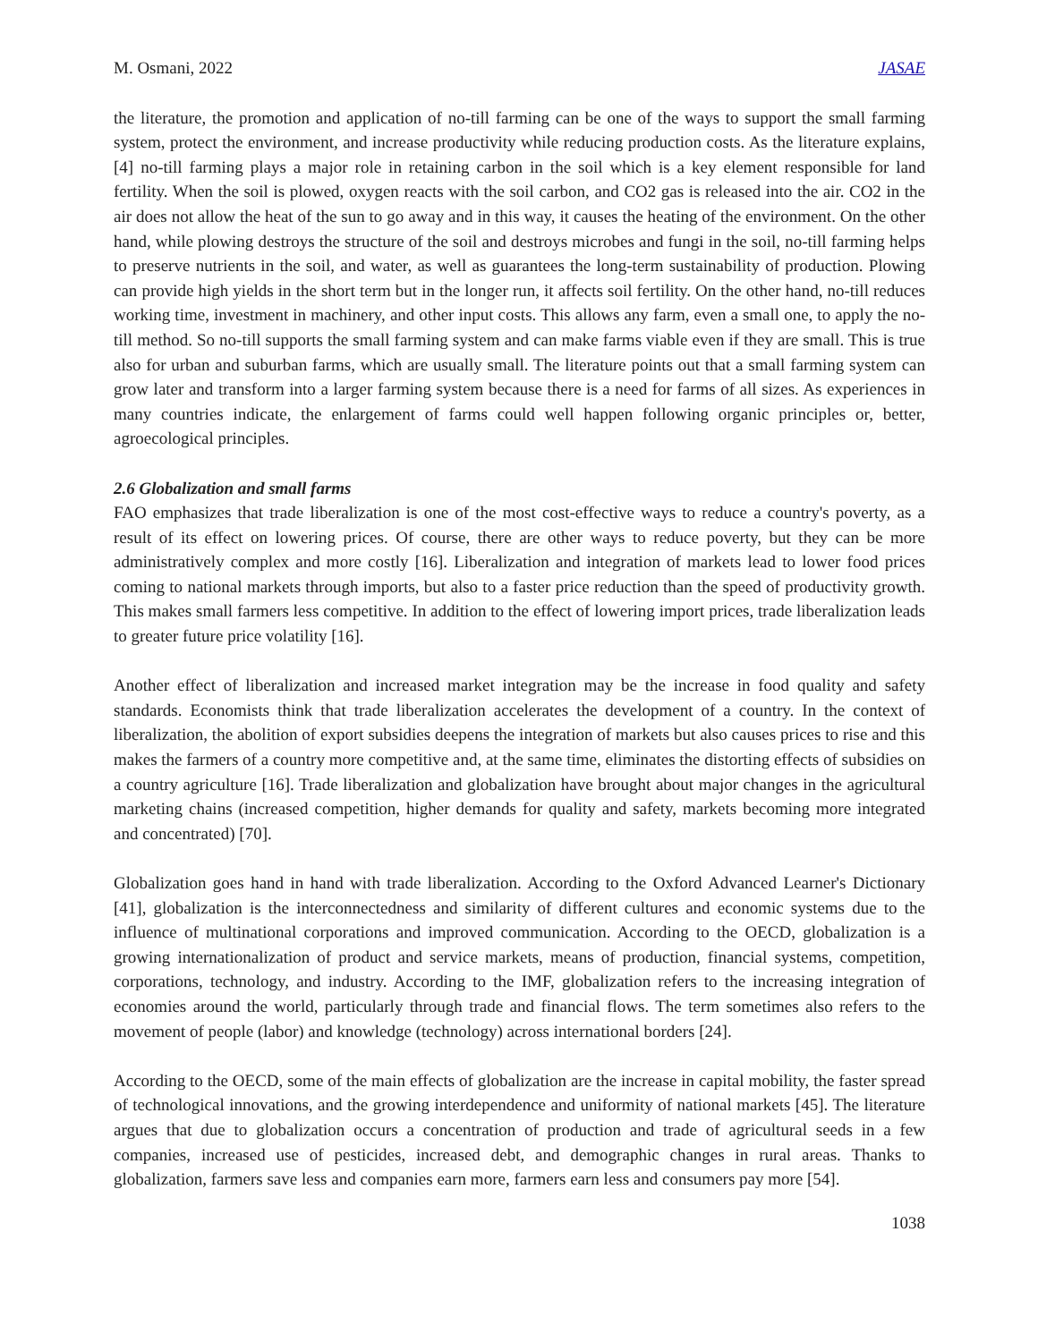M. Osmani, 2022 JASAE
the literature, the promotion and application of no-till farming can be one of the ways to support the small farming system, protect the environment, and increase productivity while reducing production costs. As the literature explains, [4] no-till farming plays a major role in retaining carbon in the soil which is a key element responsible for land fertility. When the soil is plowed, oxygen reacts with the soil carbon, and CO2 gas is released into the air. CO2 in the air does not allow the heat of the sun to go away and in this way, it causes the heating of the environment. On the other hand, while plowing destroys the structure of the soil and destroys microbes and fungi in the soil, no-till farming helps to preserve nutrients in the soil, and water, as well as guarantees the long-term sustainability of production. Plowing can provide high yields in the short term but in the longer run, it affects soil fertility. On the other hand, no-till reduces working time, investment in machinery, and other input costs. This allows any farm, even a small one, to apply the no-till method. So no-till supports the small farming system and can make farms viable even if they are small. This is true also for urban and suburban farms, which are usually small. The literature points out that a small farming system can grow later and transform into a larger farming system because there is a need for farms of all sizes. As experiences in many countries indicate, the enlargement of farms could well happen following organic principles or, better, agroecological principles.
2.6 Globalization and small farms
FAO emphasizes that trade liberalization is one of the most cost-effective ways to reduce a country's poverty, as a result of its effect on lowering prices. Of course, there are other ways to reduce poverty, but they can be more administratively complex and more costly [16]. Liberalization and integration of markets lead to lower food prices coming to national markets through imports, but also to a faster price reduction than the speed of productivity growth. This makes small farmers less competitive. In addition to the effect of lowering import prices, trade liberalization leads to greater future price volatility [16].
Another effect of liberalization and increased market integration may be the increase in food quality and safety standards. Economists think that trade liberalization accelerates the development of a country. In the context of liberalization, the abolition of export subsidies deepens the integration of markets but also causes prices to rise and this makes the farmers of a country more competitive and, at the same time, eliminates the distorting effects of subsidies on a country agriculture [16]. Trade liberalization and globalization have brought about major changes in the agricultural marketing chains (increased competition, higher demands for quality and safety, markets becoming more integrated and concentrated) [70].
Globalization goes hand in hand with trade liberalization. According to the Oxford Advanced Learner's Dictionary [41], globalization is the interconnectedness and similarity of different cultures and economic systems due to the influence of multinational corporations and improved communication. According to the OECD, globalization is a growing internationalization of product and service markets, means of production, financial systems, competition, corporations, technology, and industry. According to the IMF, globalization refers to the increasing integration of economies around the world, particularly through trade and financial flows. The term sometimes also refers to the movement of people (labor) and knowledge (technology) across international borders [24].
According to the OECD, some of the main effects of globalization are the increase in capital mobility, the faster spread of technological innovations, and the growing interdependence and uniformity of national markets [45]. The literature argues that due to globalization occurs a concentration of production and trade of agricultural seeds in a few companies, increased use of pesticides, increased debt, and demographic changes in rural areas. Thanks to globalization, farmers save less and companies earn more, farmers earn less and consumers pay more [54].
1038